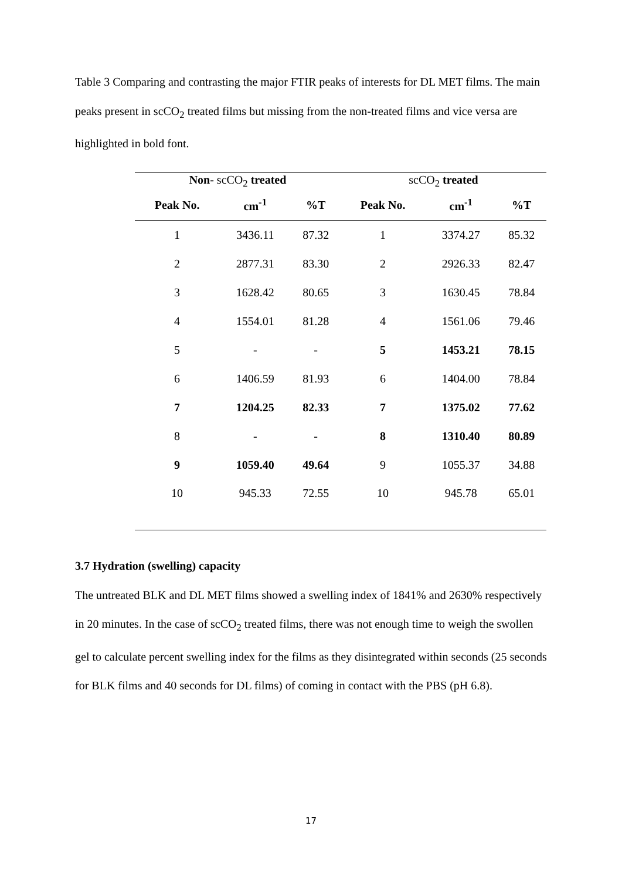Table 3 Comparing and contrasting the major FTIR peaks of interests for DL MET films. The main peaks present in scCO<sub>2</sub> treated films but missing from the non-treated films and vice versa are highlighted in bold font.
| Non- scCO<sub>2</sub> treated | | | scCO<sub>2</sub> treated | | |
| --- | --- | --- | --- | --- | --- |
| Peak No. | cm<sup>-1</sup> | %T | Peak No. | cm<sup>-1</sup> | %T |
| 1 | 3436.11 | 87.32 | 1 | 3374.27 | 85.32 |
| 2 | 2877.31 | 83.30 | 2 | 2926.33 | 82.47 |
| 3 | 1628.42 | 80.65 | 3 | 1630.45 | 78.84 |
| 4 | 1554.01 | 81.28 | 4 | 1561.06 | 79.46 |
| 5 | - | - | 5 | 1453.21 | 78.15 |
| 6 | 1406.59 | 81.93 | 6 | 1404.00 | 78.84 |
| 7 | 1204.25 | 82.33 | 7 | 1375.02 | 77.62 |
| 8 | - | - | 8 | 1310.40 | 80.89 |
| 9 | 1059.40 | 49.64 | 9 | 1055.37 | 34.88 |
| 10 | 945.33 | 72.55 | 10 | 945.78 | 65.01 |
3.7 Hydration (swelling) capacity
The untreated BLK and DL MET films showed a swelling index of 1841% and 2630% respectively in 20 minutes. In the case of scCO<sub>2</sub> treated films, there was not enough time to weigh the swollen gel to calculate percent swelling index for the films as they disintegrated within seconds (25 seconds for BLK films and 40 seconds for DL films) of coming in contact with the PBS (pH 6.8).
17